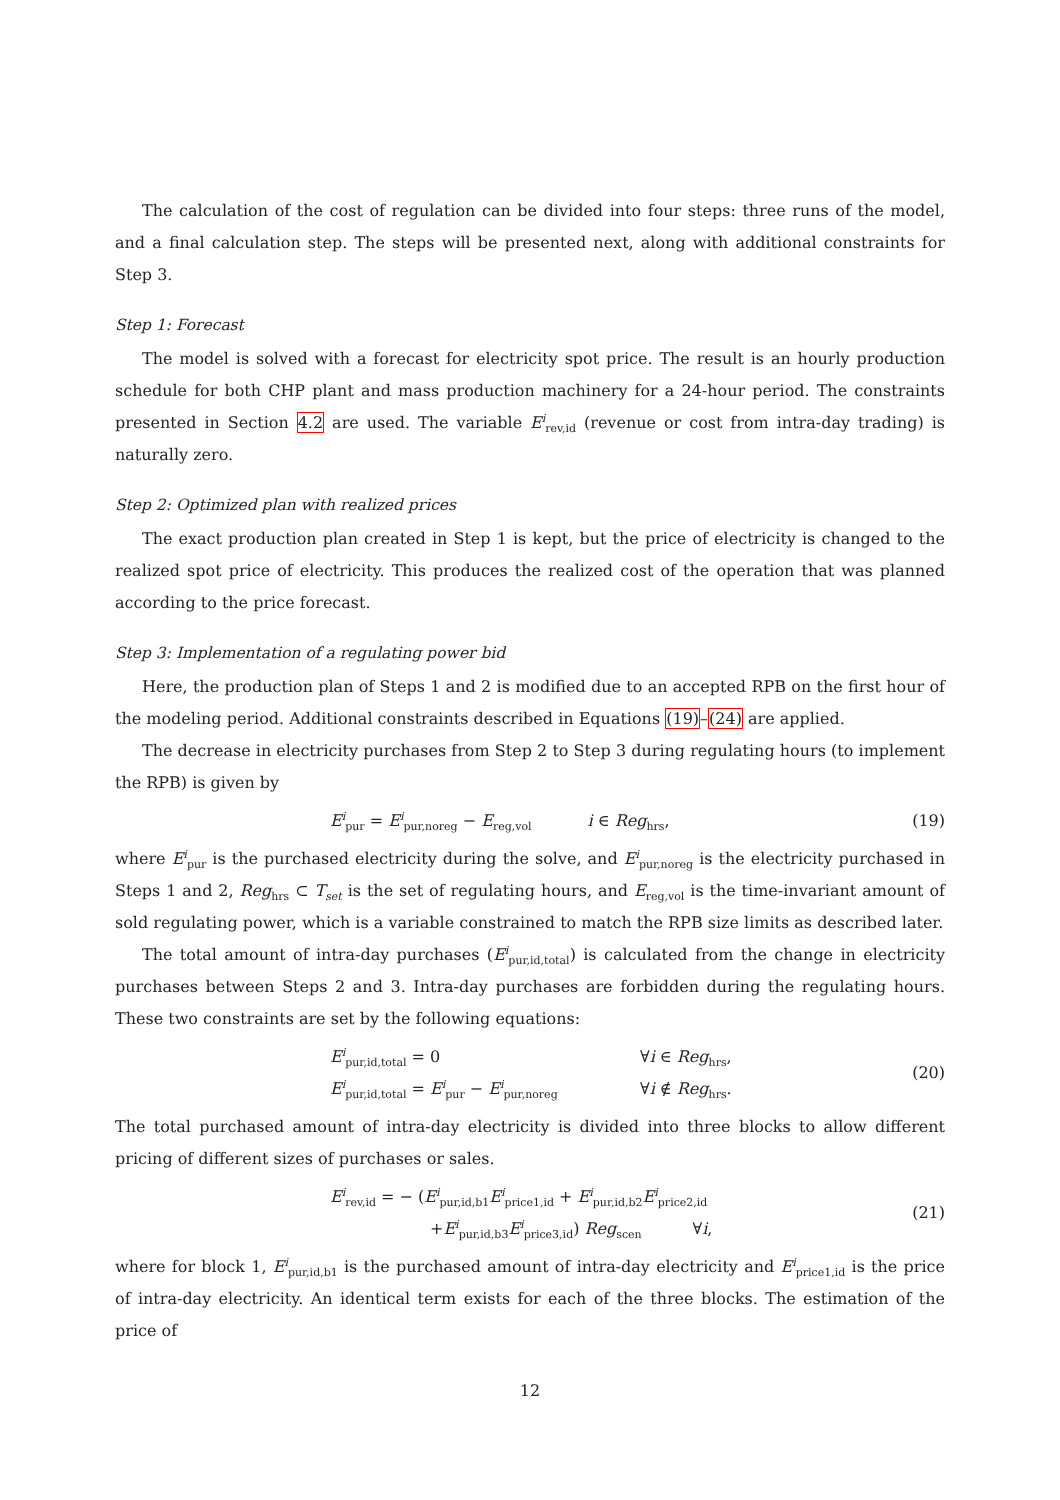The calculation of the cost of regulation can be divided into four steps: three runs of the model, and a final calculation step. The steps will be presented next, along with additional constraints for Step 3.
Step 1: Forecast
The model is solved with a forecast for electricity spot price. The result is an hourly production schedule for both CHP plant and mass production machinery for a 24-hour period. The constraints presented in Section 4.2 are used. The variable E<sup>i</sup><sub>rev,id</sub> (revenue or cost from intra-day trading) is naturally zero.
Step 2: Optimized plan with realized prices
The exact production plan created in Step 1 is kept, but the price of electricity is changed to the realized spot price of electricity. This produces the realized cost of the operation that was planned according to the price forecast.
Step 3: Implementation of a regulating power bid
Here, the production plan of Steps 1 and 2 is modified due to an accepted RPB on the first hour of the modeling period. Additional constraints described in Equations (19)–(24) are applied.
The decrease in electricity purchases from Step 2 to Step 3 during regulating hours (to implement the RPB) is given by
E<sup>i</sup><sub>pur</sub> = E<sup>i</sup><sub>pur,noreg</sub> − E<sub>reg,vol</sub> i ∈ Reg<sub>hrs</sub>,
(19)
where E<sup>i</sup><sub>pur</sub> is the purchased electricity during the solve, and E<sup>i</sup><sub>pur,noreg</sub> is the electricity purchased in Steps 1 and 2, Reg<sub>hrs</sub> ⊂ T<sub>set</sub> is the set of regulating hours, and E<sub>reg,vol</sub> is the time-invariant amount of sold regulating power, which is a variable constrained to match the RPB size limits as described later.
The total amount of intra-day purchases (E<sup>i</sup><sub>pur,id,total</sub>) is calculated from the change in electricity purchases between Steps 2 and 3. Intra-day purchases are forbidden during the regulating hours. These two constraints are set by the following equations:
E<sup>i</sup><sub>pur,id,total</sub> = 0 ∀i ∈ Reg<sub>hrs</sub>,
E<sup>i</sup><sub>pur,id,total</sub> = E<sup>i</sup><sub>pur</sub> − E<sup>i</sup><sub>pur,noreg</sub> ∀i ∉ Reg<sub>hrs</sub>.
(20)
The total purchased amount of intra-day electricity is divided into three blocks to allow different pricing of different sizes of purchases or sales.
E<sup>i</sup><sub>rev,id</sub> = − (E<sup>i</sup><sub>pur,id,b1</sub>E<sup>i</sup><sub>price1,id</sub> + E<sup>i</sup><sub>pur,id,b2</sub>E<sup>i</sup><sub>price2,id</sub>
+E<sup>i</sup><sub>pur,id,b3</sub>E<sup>i</sup><sub>price3,id</sub>) Reg<sub>scen</sub> ∀i,
(21)
where for block 1, E<sup>i</sup><sub>pur,id,b1</sub> is the purchased amount of intra-day electricity and E<sup>i</sup><sub>price1,id</sub> is the price of intra-day electricity. An identical term exists for each of the three blocks. The estimation of the price of
12